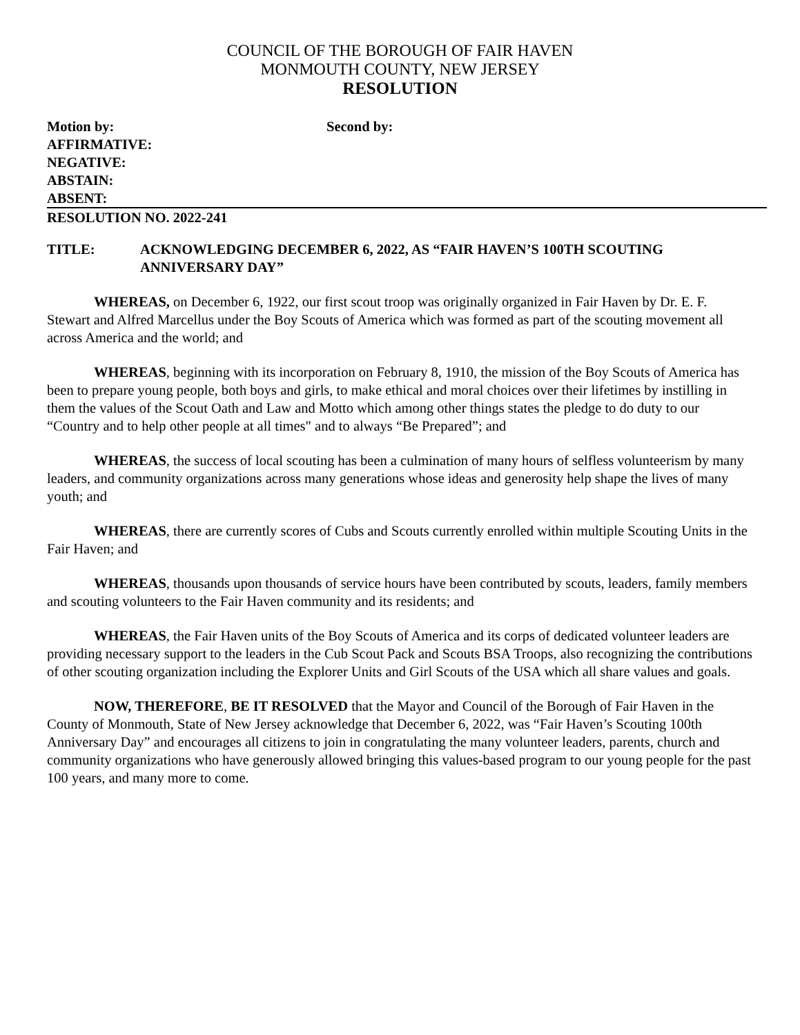COUNCIL OF THE BOROUGH OF FAIR HAVEN
MONMOUTH COUNTY, NEW JERSEY
RESOLUTION
Motion by: Second by:
AFFIRMATIVE:
NEGATIVE:
ABSTAIN:
ABSENT:
RESOLUTION NO. 2022-241
TITLE: ACKNOWLEDGING DECEMBER 6, 2022, AS “FAIR HAVEN’S 100TH SCOUTING ANNIVERSARY DAY”
WHEREAS, on December 6, 1922, our first scout troop was originally organized in Fair Haven by Dr. E. F. Stewart and Alfred Marcellus under the Boy Scouts of America which was formed as part of the scouting movement all across America and the world; and
WHEREAS, beginning with its incorporation on February 8, 1910, the mission of the Boy Scouts of America has been to prepare young people, both boys and girls, to make ethical and moral choices over their lifetimes by instilling in them the values of the Scout Oath and Law and Motto which among other things states the pledge to do duty to our “Country and to help other people at all times" and to always “Be Prepared”; and
WHEREAS, the success of local scouting has been a culmination of many hours of selfless volunteerism by many leaders, and community organizations across many generations whose ideas and generosity help shape the lives of many youth; and
WHEREAS, there are currently scores of Cubs and Scouts currently enrolled within multiple Scouting Units in the Fair Haven; and
WHEREAS, thousands upon thousands of service hours have been contributed by scouts, leaders, family members and scouting volunteers to the Fair Haven community and its residents; and
WHEREAS, the Fair Haven units of the Boy Scouts of America and its corps of dedicated volunteer leaders are providing necessary support to the leaders in the Cub Scout Pack and Scouts BSA Troops, also recognizing the contributions of other scouting organization including the Explorer Units and Girl Scouts of the USA which all share values and goals.
NOW, THEREFORE, BE IT RESOLVED that the Mayor and Council of the Borough of Fair Haven in the County of Monmouth, State of New Jersey acknowledge that December 6, 2022, was “Fair Haven’s Scouting 100th Anniversary Day” and encourages all citizens to join in congratulating the many volunteer leaders, parents, church and community organizations who have generously allowed bringing this values-based program to our young people for the past 100 years, and many more to come.